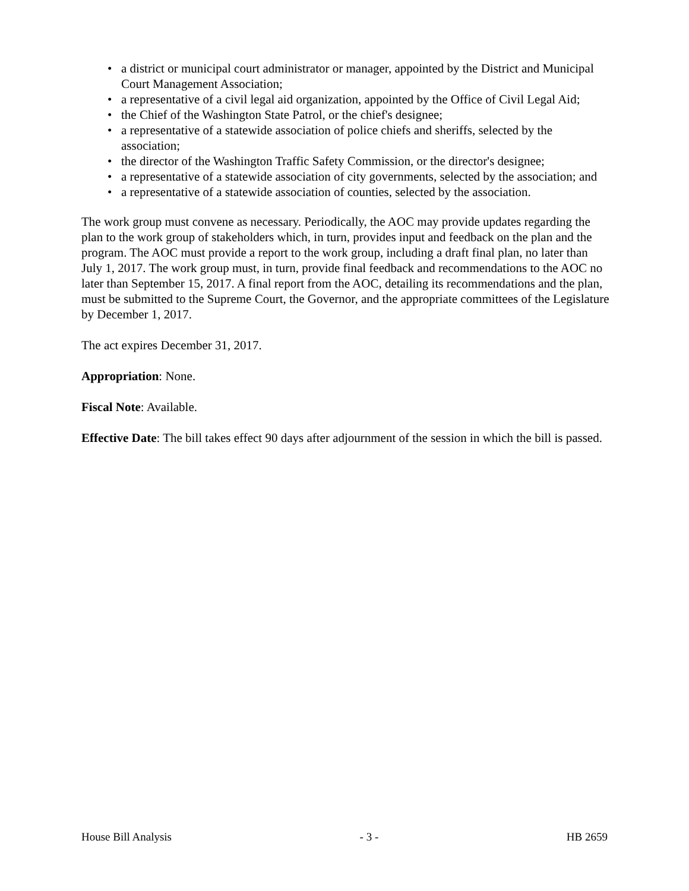• a district or municipal court administrator or manager, appointed by the District and Municipal Court Management Association;
• a representative of a civil legal aid organization, appointed by the Office of Civil Legal Aid;
• the Chief of the Washington State Patrol, or the chief's designee;
• a representative of a statewide association of police chiefs and sheriffs, selected by the association;
• the director of the Washington Traffic Safety Commission, or the director's designee;
• a representative of a statewide association of city governments, selected by the association; and
• a representative of a statewide association of counties, selected by the association.
The work group must convene as necessary. Periodically, the AOC may provide updates regarding the plan to the work group of stakeholders which, in turn, provides input and feedback on the plan and the program. The AOC must provide a report to the work group, including a draft final plan, no later than July 1, 2017. The work group must, in turn, provide final feedback and recommendations to the AOC no later than September 15, 2017. A final report from the AOC, detailing its recommendations and the plan, must be submitted to the Supreme Court, the Governor, and the appropriate committees of the Legislature by December 1, 2017.
The act expires December 31, 2017.
Appropriation: None.
Fiscal Note: Available.
Effective Date: The bill takes effect 90 days after adjournment of the session in which the bill is passed.
House Bill Analysis - 3 - HB 2659